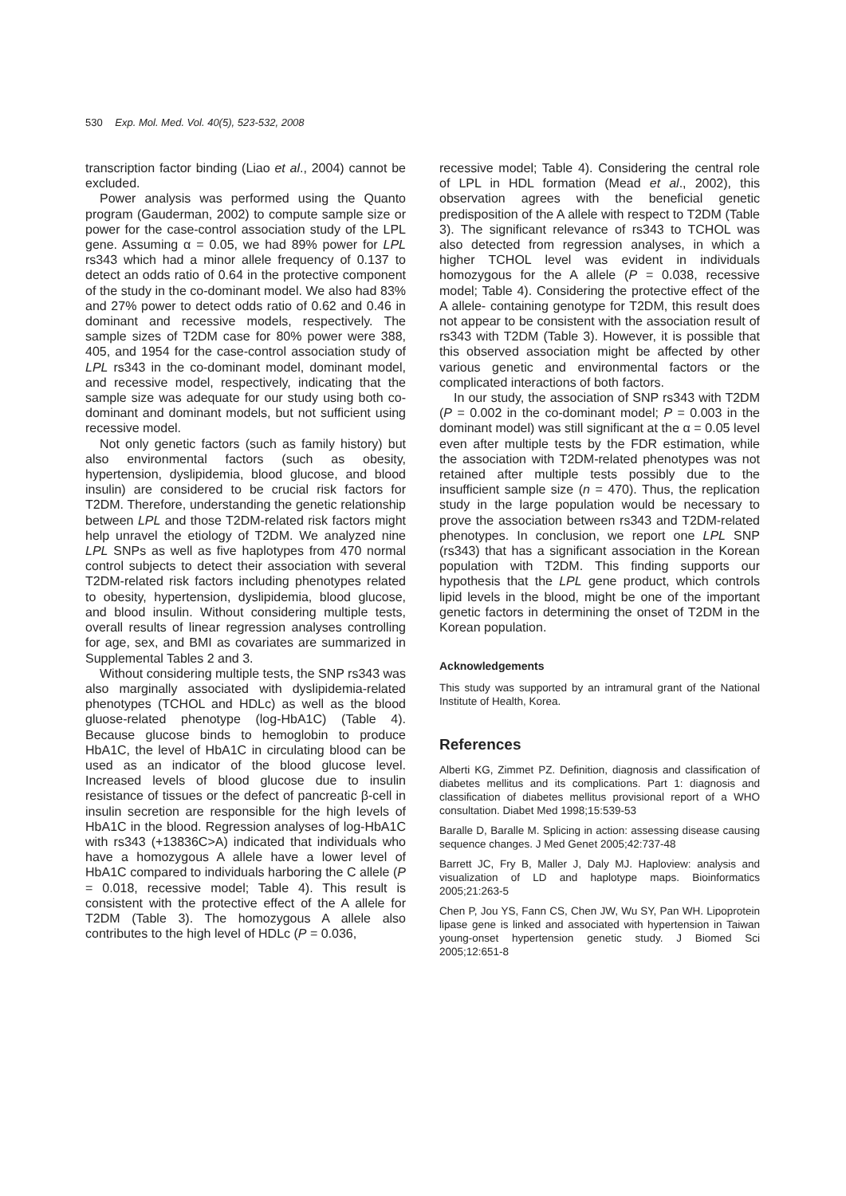530 Exp. Mol. Med. Vol. 40(5), 523-532, 2008
transcription factor binding (Liao et al., 2004) cannot be excluded.
Power analysis was performed using the Quanto program (Gauderman, 2002) to compute sample size or power for the case-control association study of the LPL gene. Assuming α = 0.05, we had 89% power for LPL rs343 which had a minor allele frequency of 0.137 to detect an odds ratio of 0.64 in the protective component of the study in the co-dominant model. We also had 83% and 27% power to detect odds ratio of 0.62 and 0.46 in dominant and recessive models, respectively. The sample sizes of T2DM case for 80% power were 388, 405, and 1954 for the case-control association study of LPL rs343 in the co-dominant model, dominant model, and recessive model, respectively, indicating that the sample size was adequate for our study using both co-dominant and dominant models, but not sufficient using recessive model.
Not only genetic factors (such as family history) but also environmental factors (such as obesity, hypertension, dyslipidemia, blood glucose, and blood insulin) are considered to be crucial risk factors for T2DM. Therefore, understanding the genetic relationship between LPL and those T2DM-related risk factors might help unravel the etiology of T2DM. We analyzed nine LPL SNPs as well as five haplotypes from 470 normal control subjects to detect their association with several T2DM-related risk factors including phenotypes related to obesity, hypertension, dyslipidemia, blood glucose, and blood insulin. Without considering multiple tests, overall results of linear regression analyses controlling for age, sex, and BMI as covariates are summarized in Supplemental Tables 2 and 3.
Without considering multiple tests, the SNP rs343 was also marginally associated with dyslipidemia-related phenotypes (TCHOL and HDLc) as well as the blood gluose-related phenotype (log-HbA1C) (Table 4). Because glucose binds to hemoglobin to produce HbA1C, the level of HbA1C in circulating blood can be used as an indicator of the blood glucose level. Increased levels of blood glucose due to insulin resistance of tissues or the defect of pancreatic β-cell in insulin secretion are responsible for the high levels of HbA1C in the blood. Regression analyses of log-HbA1C with rs343 (+13836C>A) indicated that individuals who have a homozygous A allele have a lower level of HbA1C compared to individuals harboring the C allele (P = 0.018, recessive model; Table 4). This result is consistent with the protective effect of the A allele for T2DM (Table 3). The homozygous A allele also contributes to the high level of HDLc (P = 0.036,
recessive model; Table 4). Considering the central role of LPL in HDL formation (Mead et al., 2002), this observation agrees with the beneficial genetic predisposition of the A allele with respect to T2DM (Table 3). The significant relevance of rs343 to TCHOL was also detected from regression analyses, in which a higher TCHOL level was evident in individuals homozygous for the A allele (P = 0.038, recessive model; Table 4). Considering the protective effect of the A allele- containing genotype for T2DM, this result does not appear to be consistent with the association result of rs343 with T2DM (Table 3). However, it is possible that this observed association might be affected by other various genetic and environmental factors or the complicated interactions of both factors.
In our study, the association of SNP rs343 with T2DM (P = 0.002 in the co-dominant model; P = 0.003 in the dominant model) was still significant at the α = 0.05 level even after multiple tests by the FDR estimation, while the association with T2DM-related phenotypes was not retained after multiple tests possibly due to the insufficient sample size (n = 470). Thus, the replication study in the large population would be necessary to prove the association between rs343 and T2DM-related phenotypes. In conclusion, we report one LPL SNP (rs343) that has a significant association in the Korean population with T2DM. This finding supports our hypothesis that the LPL gene product, which controls lipid levels in the blood, might be one of the important genetic factors in determining the onset of T2DM in the Korean population.
Acknowledgements
This study was supported by an intramural grant of the National Institute of Health, Korea.
References
Alberti KG, Zimmet PZ. Definition, diagnosis and classification of diabetes mellitus and its complications. Part 1: diagnosis and classification of diabetes mellitus provisional report of a WHO consultation. Diabet Med 1998;15:539-53
Baralle D, Baralle M. Splicing in action: assessing disease causing sequence changes. J Med Genet 2005;42:737-48
Barrett JC, Fry B, Maller J, Daly MJ. Haploview: analysis and visualization of LD and haplotype maps. Bioinformatics 2005;21:263-5
Chen P, Jou YS, Fann CS, Chen JW, Wu SY, Pan WH. Lipoprotein lipase gene is linked and associated with hypertension in Taiwan young-onset hypertension genetic study. J Biomed Sci 2005;12:651-8